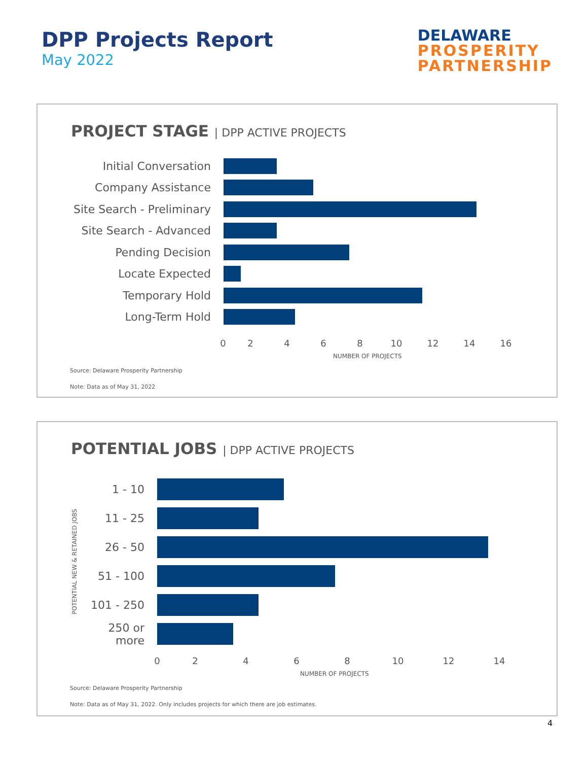DPP Projects Report
May 2022
DELAWARE
PROSPERITY
PARTNERSHIP
PROJECT STAGE | DPP ACTIVE PROJECTS
Initial Conversation
Company Assistance
Site Search - Preliminary
Site Search - Advanced
Pending Decision
Locate Expected
Temporary Hold
Long-Term Hold
02468 10 12 14 16
NUMBER OF PROJECTS
Source: Delaware Prosperity Partnership
Note: Data as of May 31, 2022
POTENTIAL JOBS | DPP ACTIVE PROJECTS
POTENTIAL NEW & RETAINED JOBS
1 - 10
11 - 25
26 - 50
51 - 100
101 - 250
250 or more
02468 10 12 14
NUMBER OF PROJECTS
Source: Delaware Prosperity Partnership
Note: Data as of May 31, 2022. Only includes projects for which there are job estimates.
4